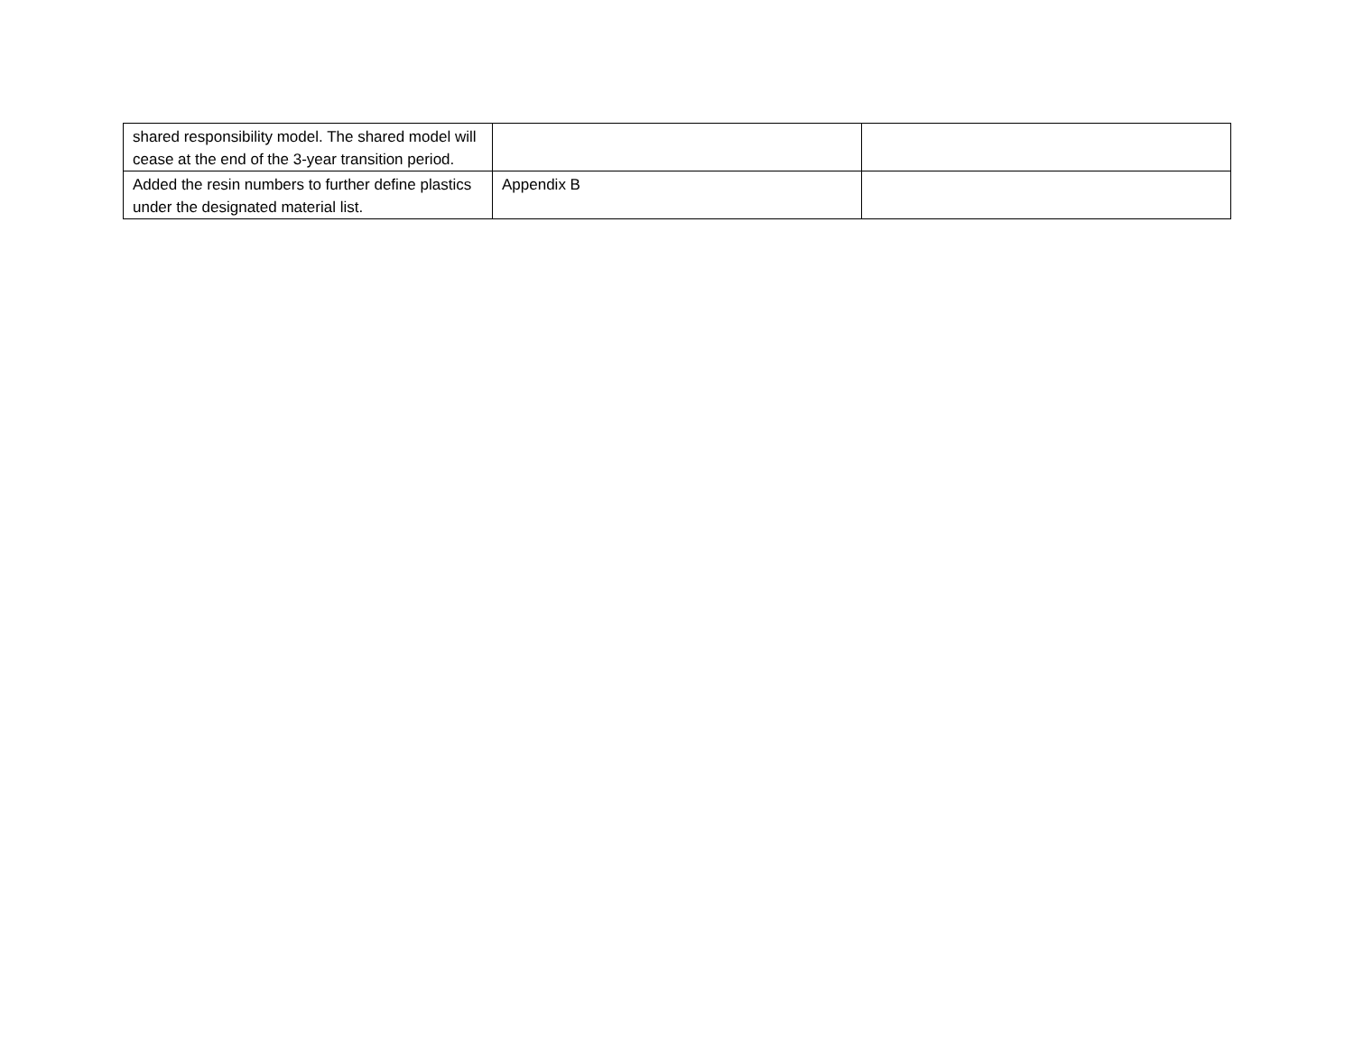| shared responsibility model. The shared model will cease at the end of the 3-year transition period. | | |
| Added the resin numbers to further define plastics under the designated material list. | Appendix B | |